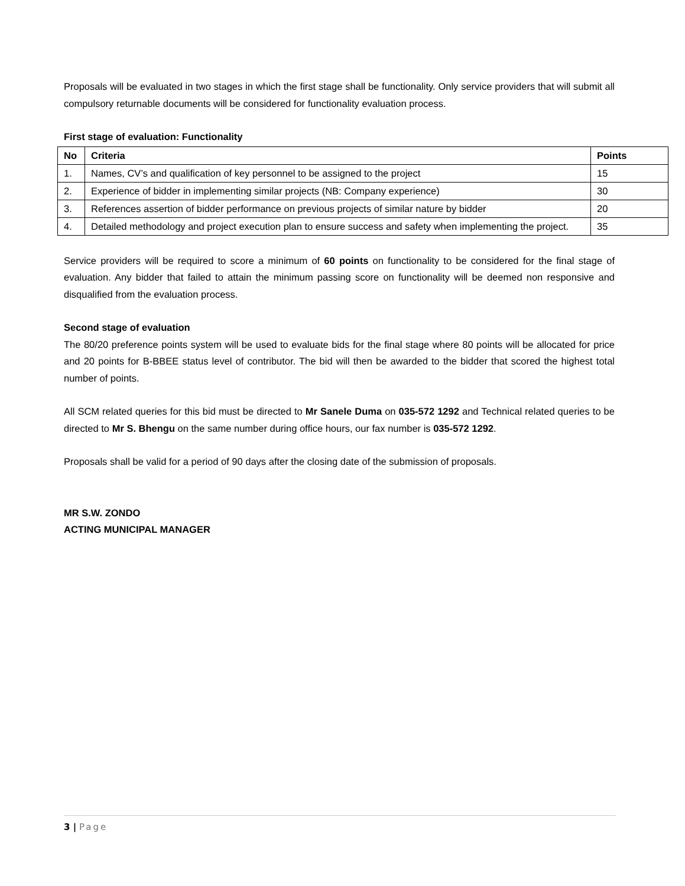Proposals will be evaluated in two stages in which the first stage shall be functionality. Only service providers that will submit all compulsory returnable documents will be considered for functionality evaluation process.
First stage of evaluation: Functionality
| No | Criteria | Points |
| --- | --- | --- |
| 1. | Names, CV’s and qualification of key personnel to be assigned to the project | 15 |
| 2. | Experience of bidder in implementing similar projects (NB: Company experience) | 30 |
| 3. | References assertion of bidder performance on previous projects of similar nature by bidder | 20 |
| 4. | Detailed methodology and project execution plan to ensure success and safety when implementing the project. | 35 |
Service providers will be required to score a minimum of 60 points on functionality to be considered for the final stage of evaluation. Any bidder that failed to attain the minimum passing score on functionality will be deemed non responsive and disqualified from the evaluation process.
Second stage of evaluation
The 80/20 preference points system will be used to evaluate bids for the final stage where 80 points will be allocated for price and 20 points for B-BBEE status level of contributor. The bid will then be awarded to the bidder that scored the highest total number of points.
All SCM related queries for this bid must be directed to Mr Sanele Duma on 035-572 1292 and Technical related queries to be directed to Mr S. Bhengu on the same number during office hours, our fax number is 035-572 1292.
Proposals shall be valid for a period of 90 days after the closing date of the submission of proposals.
MR S.W. ZONDO
ACTING MUNICIPAL MANAGER
3 | Page